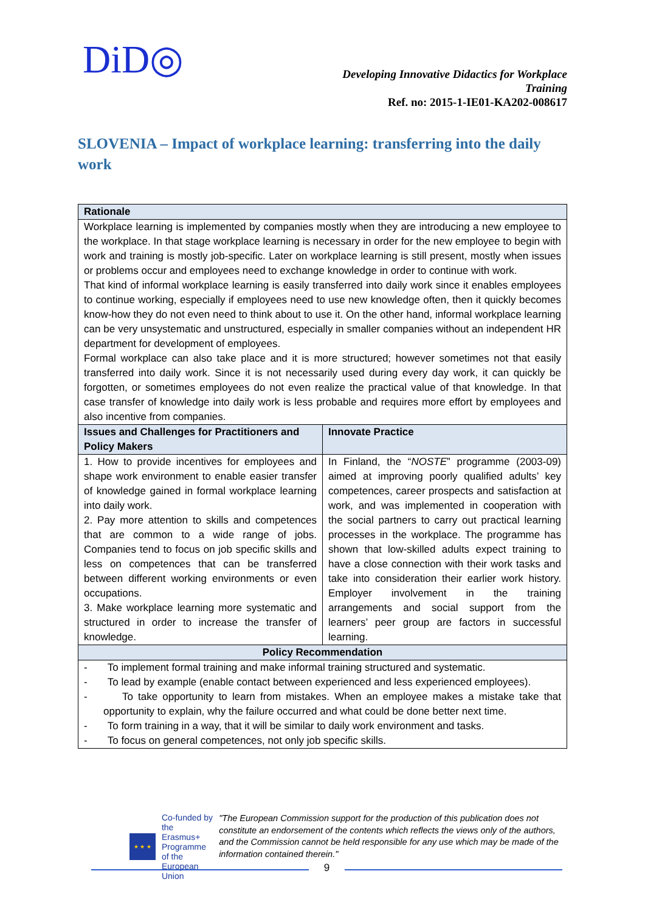DiD◎
Developing Innovative Didactics for Workplace
Training
Ref. no: 2015-1-IE01-KA202-008617
SLOVENIA – Impact of workplace learning: transferring into the daily work
| Rationale | |
| --- | --- |
| Workplace learning is implemented by companies mostly when they are introducing a new employee to the workplace. In that stage workplace learning is necessary in order for the new employee to begin with work and training is mostly job-specific. Later on workplace learning is still present, mostly when issues or problems occur and employees need to exchange knowledge in order to continue with work. That kind of informal workplace learning is easily transferred into daily work since it enables employees to continue working, especially if employees need to use new knowledge often, then it quickly becomes know-how they do not even need to think about to use it. On the other hand, informal workplace learning can be very unsystematic and unstructured, especially in smaller companies without an independent HR department for development of employees. Formal workplace can also take place and it is more structured; however sometimes not that easily transferred into daily work. Since it is not necessarily used during every day work, it can quickly be forgotten, or sometimes employees do not even realize the practical value of that knowledge. In that case transfer of knowledge into daily work is less probable and requires more effort by employees and also incentive from companies. | |
| Issues and Challenges for Practitioners and Policy Makers | Innovate Practice |
| 1. How to provide incentives for employees and shape work environment to enable easier transfer of knowledge gained in formal workplace learning into daily work. 2. Pay more attention to skills and competences that are common to a wide range of jobs. Companies tend to focus on job specific skills and less on competences that can be transferred between different working environments or even occupations. 3. Make workplace learning more systematic and structured in order to increase the transfer of knowledge. | In Finland, the “ NOSTE ” programme (2003-09) aimed at improving poorly qualified adults’ key competences, career prospects and satisfaction at work, and was implemented in cooperation with the social partners to carry out practical learning processes in the workplace. The programme has shown that low-skilled adults expect training to have a close connection with their work tasks and take into consideration their earlier work history. Employer involvement in the training arrangements and social support from the learners’ peer group are factors in successful learning. |
| Policy Recommendation | |
| - To implement formal training and make informal training structured and systematic. - To lead by example (enable contact between experienced and less experienced employees). - To take opportunity to learn from mistakes. When an employee makes a mistake take that opportunity to explain, why the failure occurred and what could be done better next time. - To form training in a way, that it will be similar to daily work environment and tasks. - To focus on general competences, not only job specific skills. | |
★ ★ ★
Co-funded by the
Erasmus+ Programme
of the European Union
"The European Commission support for the production of this publication does not constitute an endorsement of the contents which reflects the views only of the authors, and the Commission cannot be held responsible for any use which may be made of the information contained therein."
9